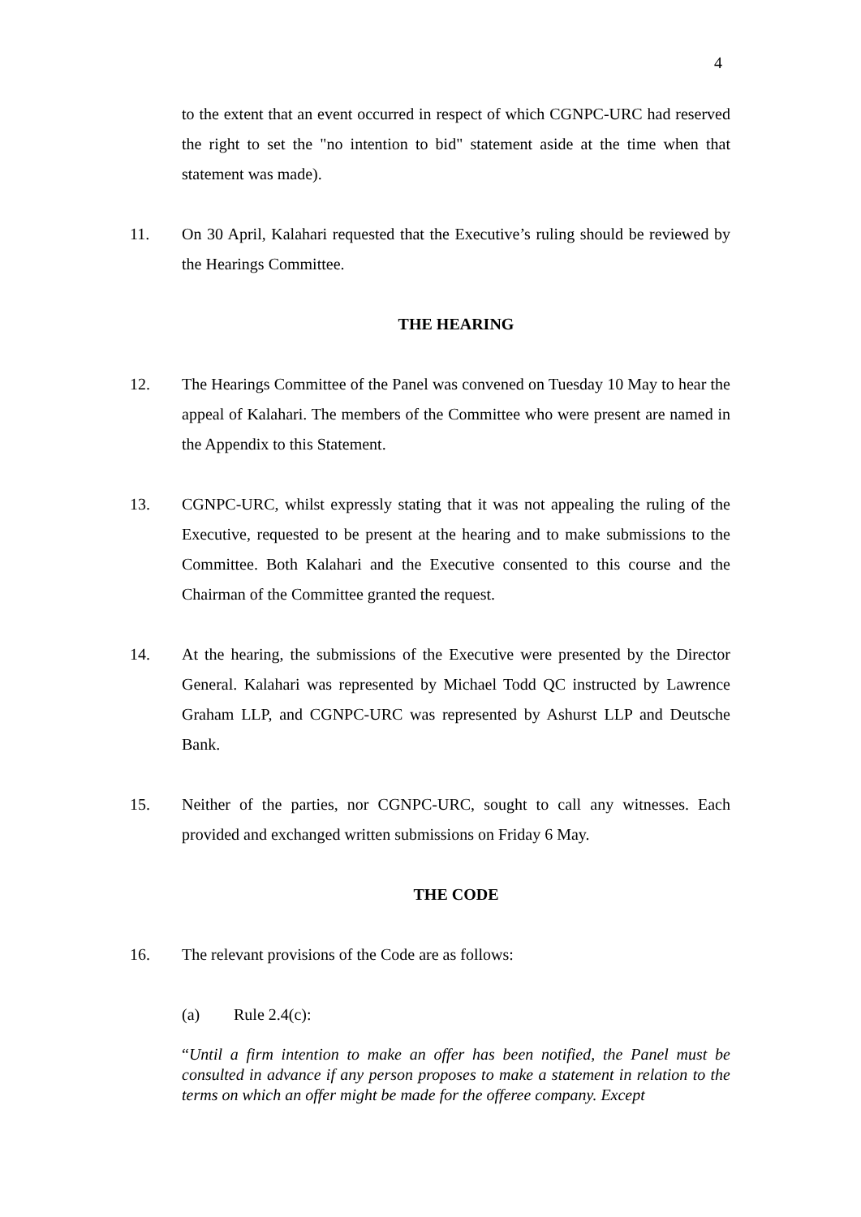4
to the extent that an event occurred in respect of which CGNPC-URC had reserved the right to set the "no intention to bid" statement aside at the time when that statement was made).
11. On 30 April, Kalahari requested that the Executive’s ruling should be reviewed by the Hearings Committee.
THE HEARING
12. The Hearings Committee of the Panel was convened on Tuesday 10 May to hear the appeal of Kalahari. The members of the Committee who were present are named in the Appendix to this Statement.
13. CGNPC-URC, whilst expressly stating that it was not appealing the ruling of the Executive, requested to be present at the hearing and to make submissions to the Committee. Both Kalahari and the Executive consented to this course and the Chairman of the Committee granted the request.
14. At the hearing, the submissions of the Executive were presented by the Director General. Kalahari was represented by Michael Todd QC instructed by Lawrence Graham LLP, and CGNPC-URC was represented by Ashurst LLP and Deutsche Bank.
15. Neither of the parties, nor CGNPC-URC, sought to call any witnesses. Each provided and exchanged written submissions on Friday 6 May.
THE CODE
16. The relevant provisions of the Code are as follows:
(a) Rule 2.4(c):
“Until a firm intention to make an offer has been notified, the Panel must be consulted in advance if any person proposes to make a statement in relation to the terms on which an offer might be made for the offeree company. Except